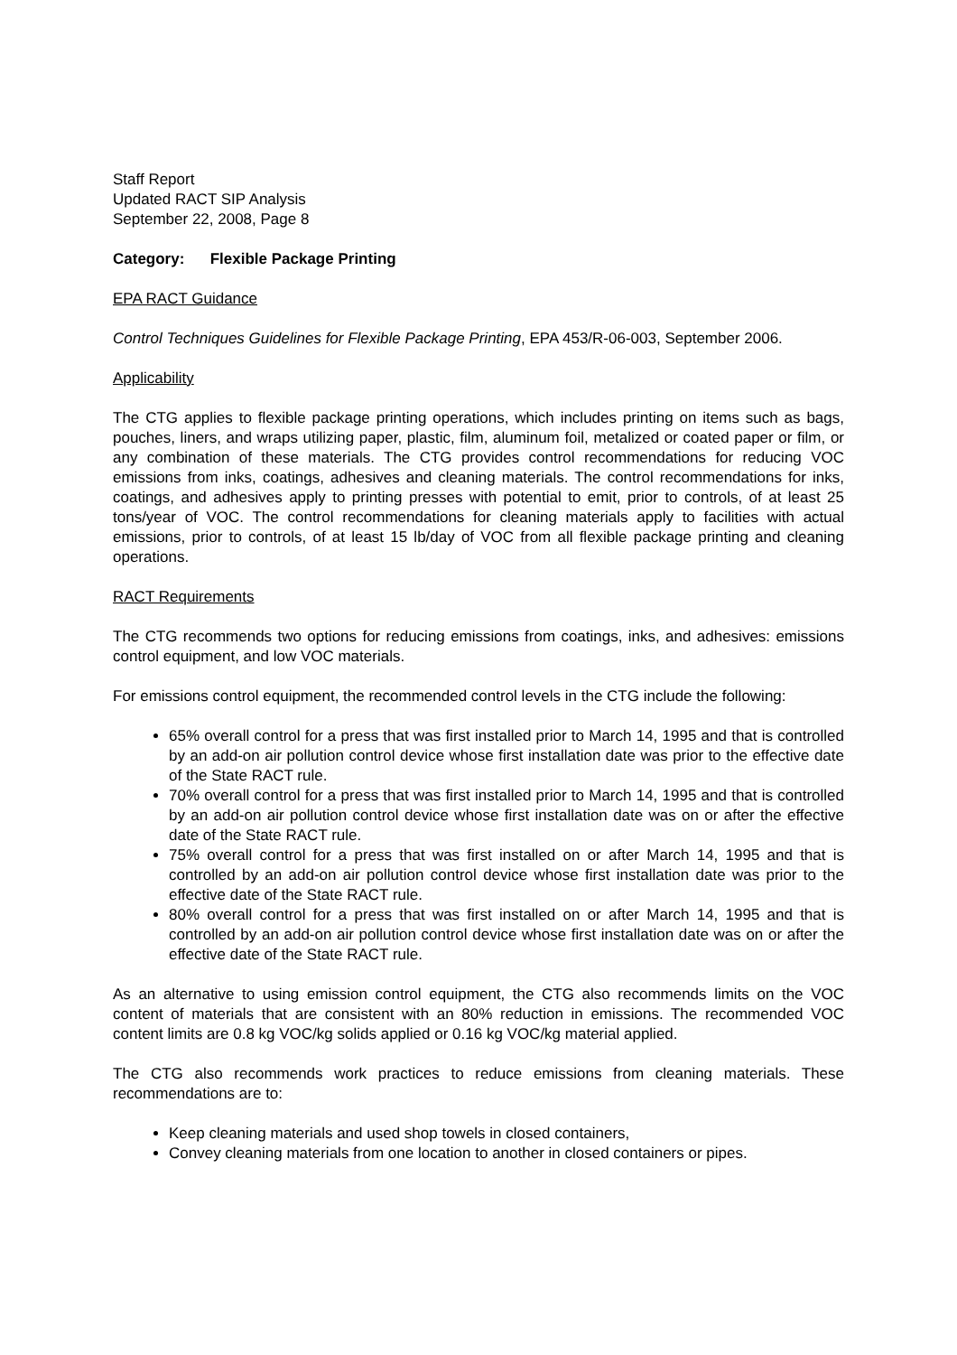Staff Report
Updated RACT SIP Analysis
September 22, 2008, Page 8
Category: Flexible Package Printing
EPA RACT Guidance
Control Techniques Guidelines for Flexible Package Printing, EPA 453/R-06-003, September 2006.
Applicability
The CTG applies to flexible package printing operations, which includes printing on items such as bags, pouches, liners, and wraps utilizing paper, plastic, film, aluminum foil, metalized or coated paper or film, or any combination of these materials. The CTG provides control recommendations for reducing VOC emissions from inks, coatings, adhesives and cleaning materials. The control recommendations for inks, coatings, and adhesives apply to printing presses with potential to emit, prior to controls, of at least 25 tons/year of VOC. The control recommendations for cleaning materials apply to facilities with actual emissions, prior to controls, of at least 15 lb/day of VOC from all flexible package printing and cleaning operations.
RACT Requirements
The CTG recommends two options for reducing emissions from coatings, inks, and adhesives: emissions control equipment, and low VOC materials.
For emissions control equipment, the recommended control levels in the CTG include the following:
65% overall control for a press that was first installed prior to March 14, 1995 and that is controlled by an add-on air pollution control device whose first installation date was prior to the effective date of the State RACT rule.
70% overall control for a press that was first installed prior to March 14, 1995 and that is controlled by an add-on air pollution control device whose first installation date was on or after the effective date of the State RACT rule.
75% overall control for a press that was first installed on or after March 14, 1995 and that is controlled by an add-on air pollution control device whose first installation date was prior to the effective date of the State RACT rule.
80% overall control for a press that was first installed on or after March 14, 1995 and that is controlled by an add-on air pollution control device whose first installation date was on or after the effective date of the State RACT rule.
As an alternative to using emission control equipment, the CTG also recommends limits on the VOC content of materials that are consistent with an 80% reduction in emissions. The recommended VOC content limits are 0.8 kg VOC/kg solids applied or 0.16 kg VOC/kg material applied.
The CTG also recommends work practices to reduce emissions from cleaning materials. These recommendations are to:
Keep cleaning materials and used shop towels in closed containers,
Convey cleaning materials from one location to another in closed containers or pipes.